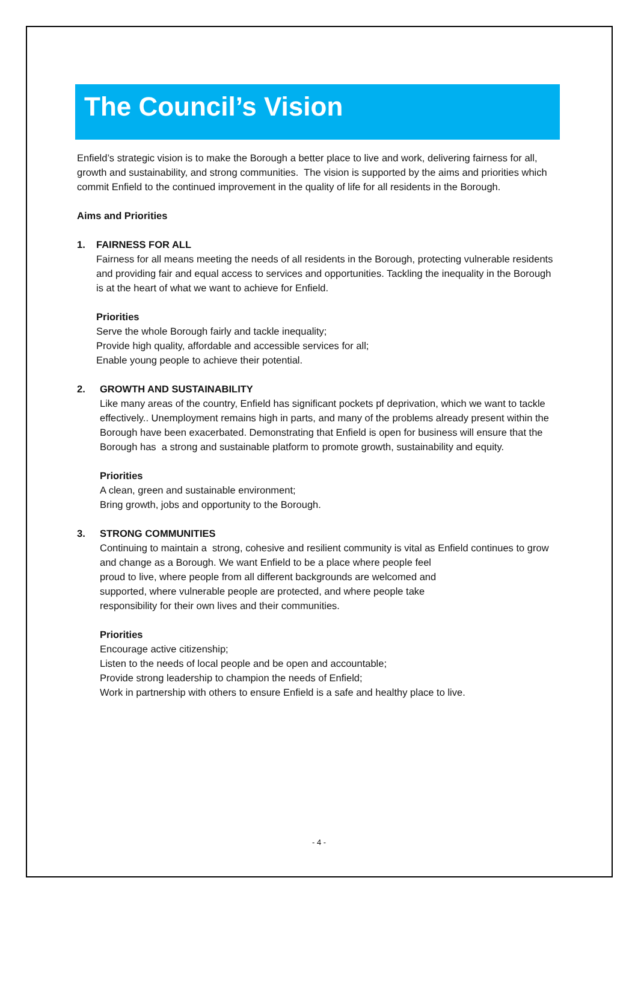The Council’s Vision
Enfield’s strategic vision is to make the Borough a better place to live and work, delivering fairness for all, growth and sustainability, and strong communities. The vision is supported by the aims and priorities which commit Enfield to the continued improvement in the quality of life for all residents in the Borough.
Aims and Priorities
1. FAIRNESS FOR ALL
Fairness for all means meeting the needs of all residents in the Borough, protecting vulnerable residents and providing fair and equal access to services and opportunities. Tackling the inequality in the Borough is at the heart of what we want to achieve for Enfield.
Priorities
Serve the whole Borough fairly and tackle inequality;
Provide high quality, affordable and accessible services for all;
Enable young people to achieve their potential.
2. GROWTH AND SUSTAINABILITY
Like many areas of the country, Enfield has significant pockets pf deprivation, which we want to tackle effectively.. Unemployment remains high in parts, and many of the problems already present within the Borough have been exacerbated. Demonstrating that Enfield is open for business will ensure that the Borough has a strong and sustainable platform to promote growth, sustainability and equity.
Priorities
A clean, green and sustainable environment;
Bring growth, jobs and opportunity to the Borough.
3. STRONG COMMUNITIES
Continuing to maintain a strong, cohesive and resilient community is vital as Enfield continues to grow and change as a Borough. We want Enfield to be a place where people feel
proud to live, where people from all different backgrounds are welcomed and
supported, where vulnerable people are protected, and where people take
responsibility for their own lives and their communities.
Priorities
Encourage active citizenship;
Listen to the needs of local people and be open and accountable;
Provide strong leadership to champion the needs of Enfield;
Work in partnership with others to ensure Enfield is a safe and healthy place to live.
- 4 -